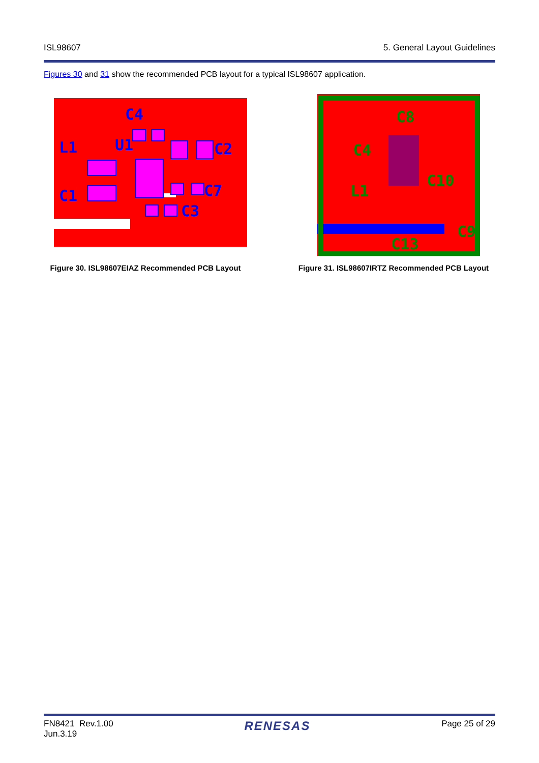ISL98607 5. General Layout Guidelines
Figures 30 and 31 show the recommended PCB layout for a typical ISL98607 application.
C4
L1
U1
C2
C1
C7
C3
Figure 30. ISL98607EIAZ Recommended PCB Layout
C8
C4
L1
C10
C13
C9
Figure 31. ISL98607IRTZ Recommended PCB Layout
FN8421 Rev.1.00
Jun.3.19 RENESAS Page 25 of 29